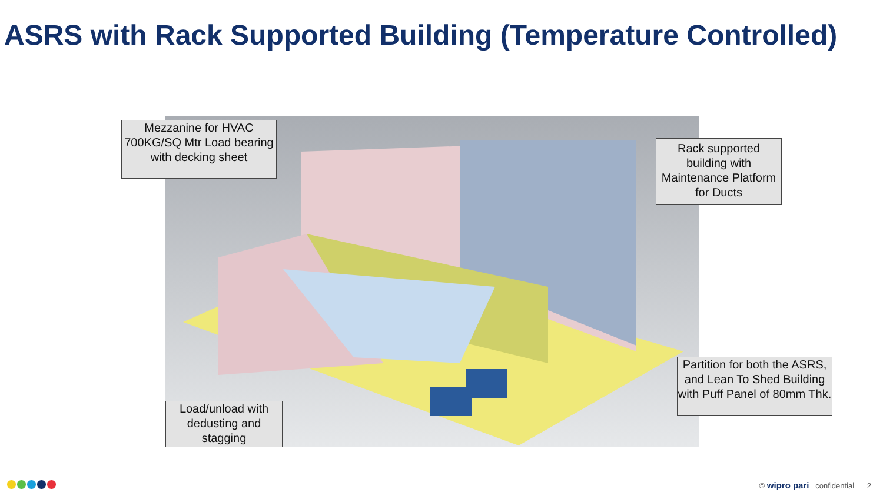ASRS with Rack Supported Building (Temperature Controlled)
Mezzanine for HVAC 700KG/SQ Mtr Load bearing with decking sheet
Rack supported building with Maintenance Platform for Ducts
Partition for both the ASRS, and Lean To Shed Building with Puff Panel of 80mm Thk.
Load/unload with dedusting and stagging
© wipro pari confidential 2